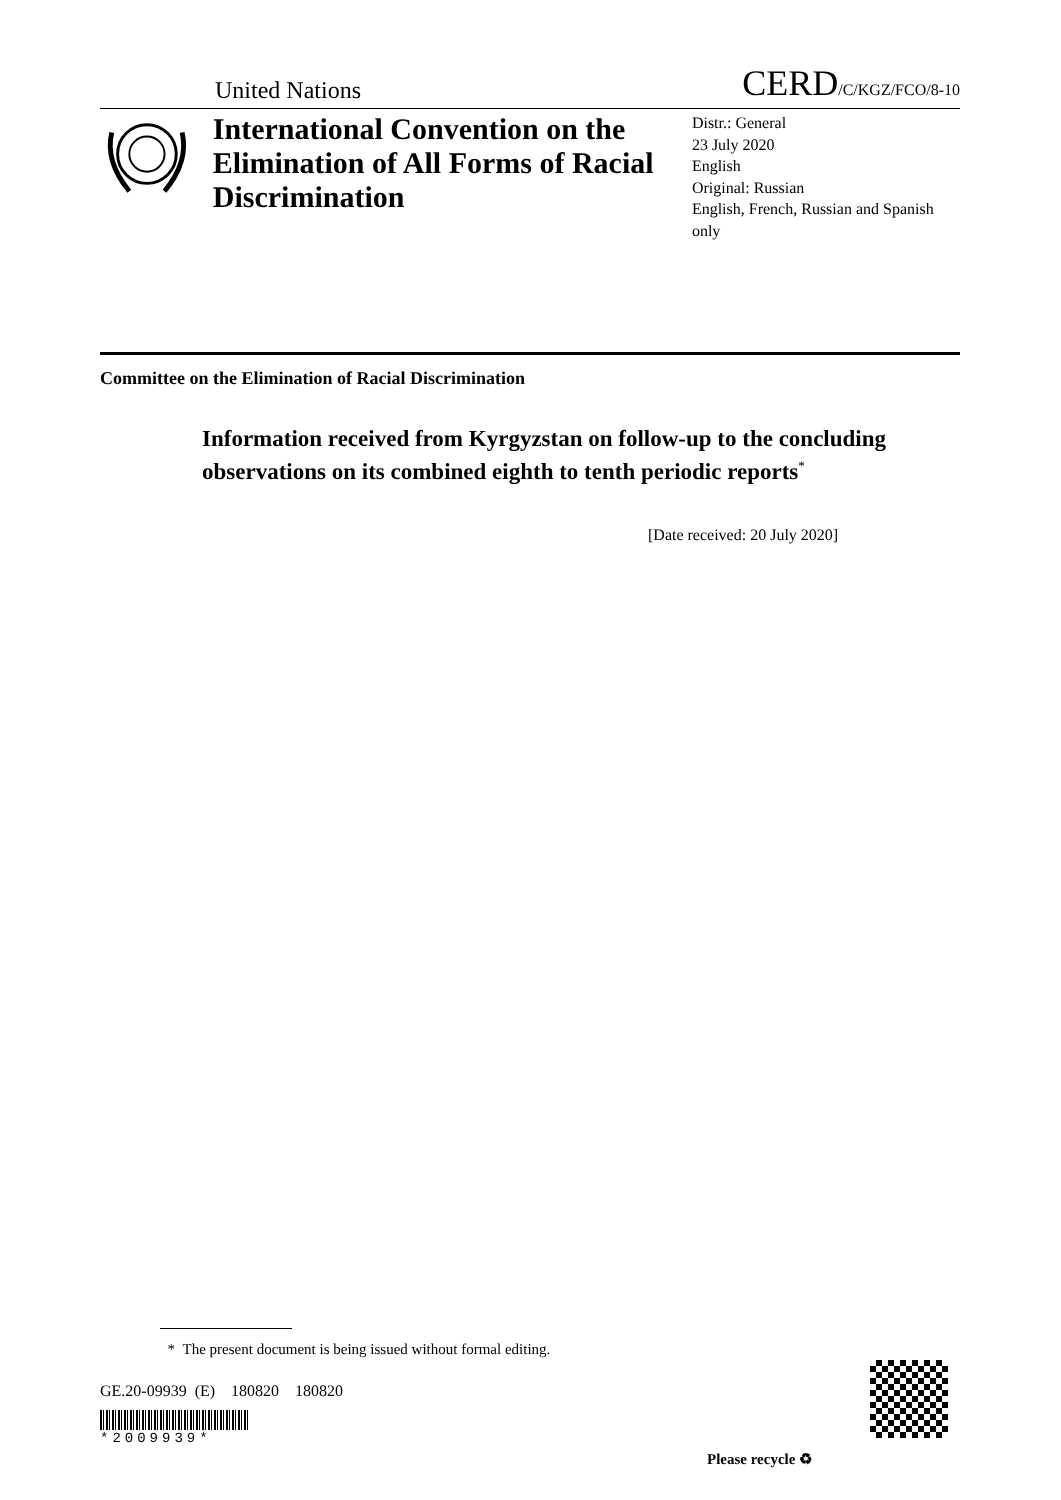United Nations CERD/C/KGZ/FCO/8-10
International Convention on the Elimination of All Forms of Racial Discrimination
Distr.: General
23 July 2020
English
Original: Russian
English, French, Russian and Spanish only
Committee on the Elimination of Racial Discrimination
Information received from Kyrgyzstan on follow-up to the concluding observations on its combined eighth to tenth periodic reports<sup>*</sup>
[Date received: 20 July 2020]
* The present document is being issued without formal editing.
GE.20-09939 (E) 180820 180820
*2009939*
Please recycle ♻